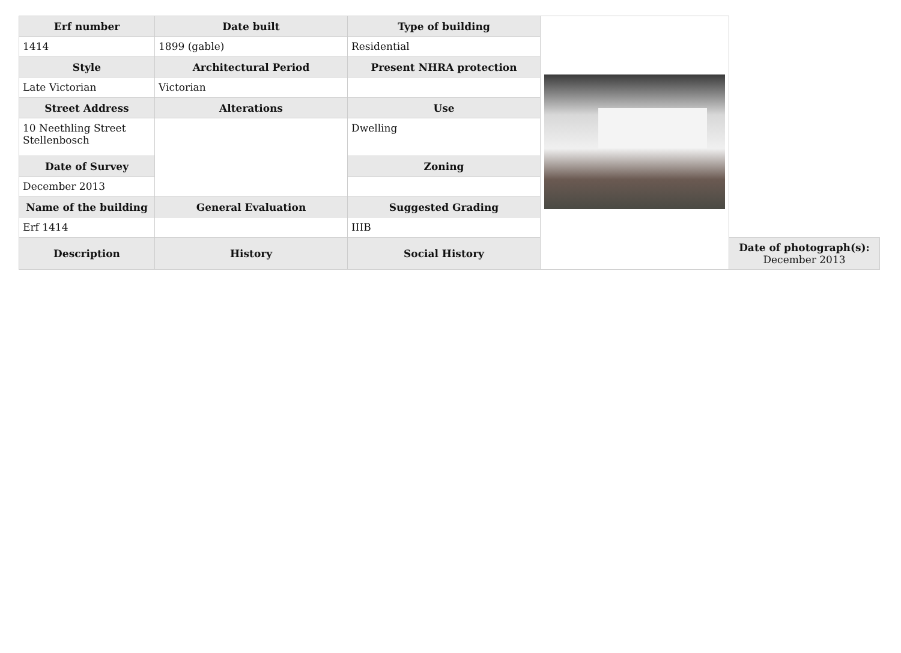| Erf number | Date built | Type of building | | |
| 1414 | 1899 (gable) | Residential | | |
| Style | Architectural Period | Present NHRA protection | | |
| Late Victorian | Victorian | | | |
| Street Address | Alterations | Use | | |
| 10 Neethling Street Stellenbosch | | Dwelling | | |
| Date of Survey | | Zoning | | |
| December 2013 | | | | |
| Name of the building | General Evaluation | Suggested Grading | | |
| Erf 1414 | | IIIB | | |
| Description | History | Social History | | Date of photograph(s): December 2013 |